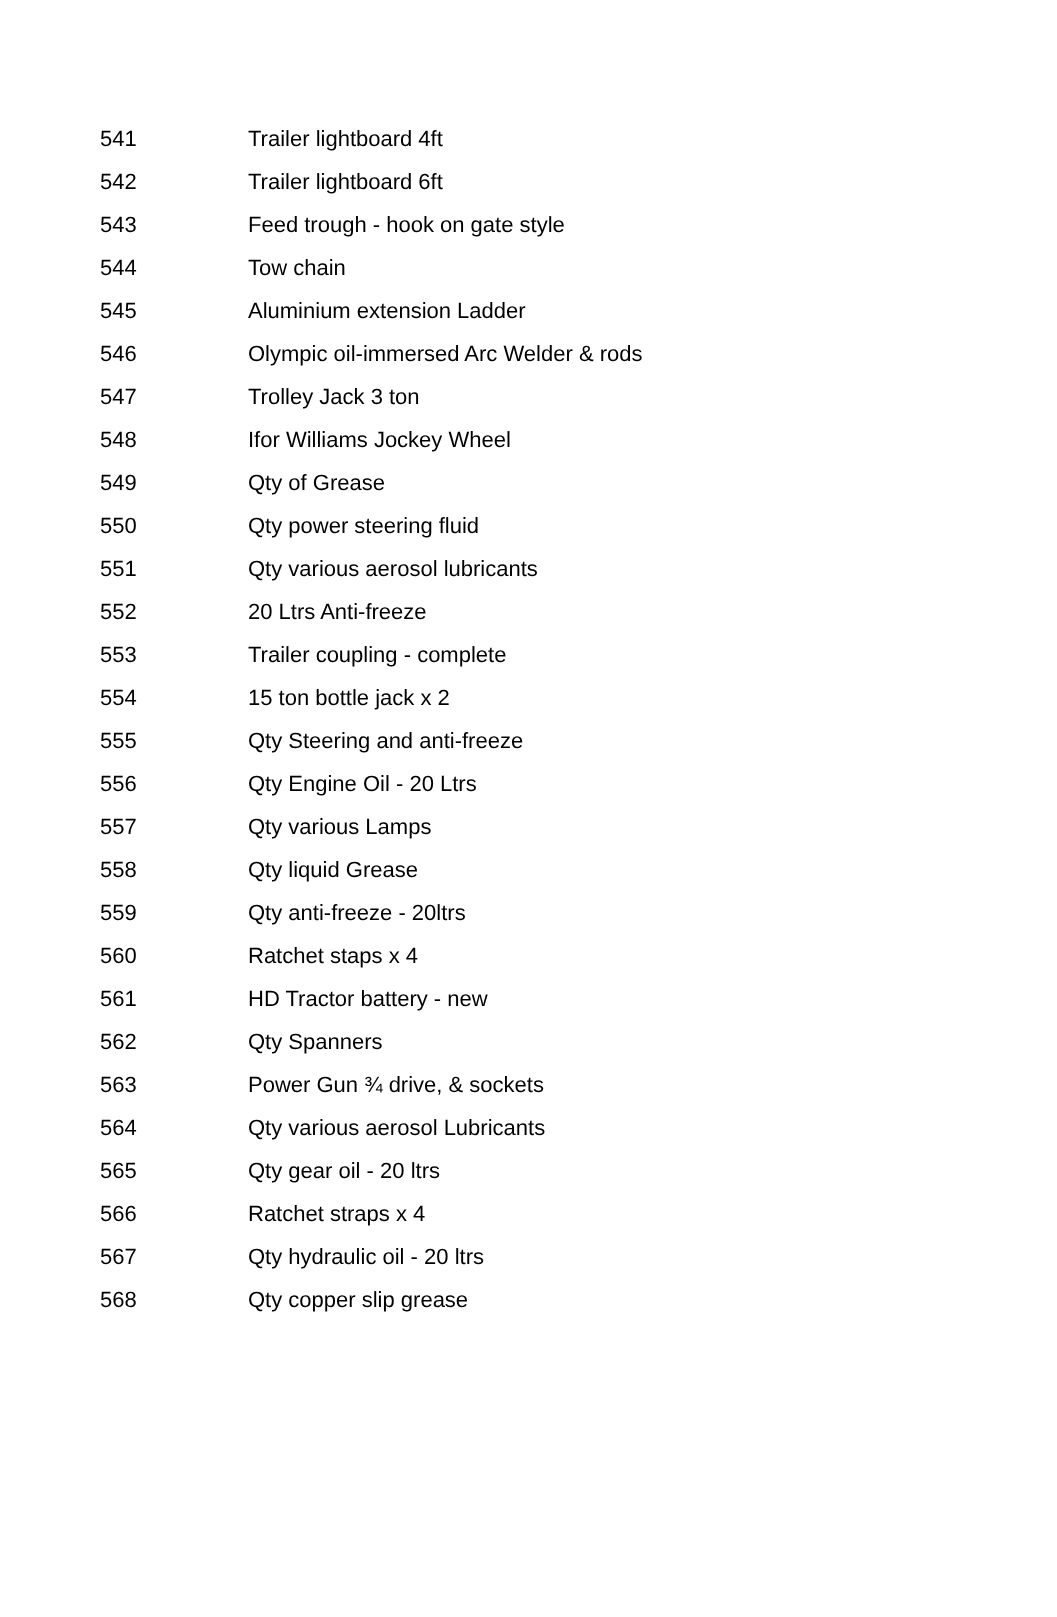| 541 | Trailer lightboard 4ft |
| 542 | Trailer lightboard 6ft |
| 543 | Feed trough - hook on gate style |
| 544 | Tow chain |
| 545 | Aluminium extension Ladder |
| 546 | Olympic oil-immersed Arc Welder & rods |
| 547 | Trolley Jack 3 ton |
| 548 | Ifor Williams Jockey Wheel |
| 549 | Qty of Grease |
| 550 | Qty power steering fluid |
| 551 | Qty various aerosol lubricants |
| 552 | 20 Ltrs Anti-freeze |
| 553 | Trailer coupling - complete |
| 554 | 15 ton bottle jack x 2 |
| 555 | Qty Steering and anti-freeze |
| 556 | Qty Engine Oil - 20 Ltrs |
| 557 | Qty various Lamps |
| 558 | Qty liquid Grease |
| 559 | Qty anti-freeze - 20ltrs |
| 560 | Ratchet staps x 4 |
| 561 | HD Tractor battery - new |
| 562 | Qty Spanners |
| 563 | Power Gun ¾ drive, & sockets |
| 564 | Qty various aerosol Lubricants |
| 565 | Qty gear oil - 20 ltrs |
| 566 | Ratchet straps x 4 |
| 567 | Qty hydraulic oil - 20 ltrs |
| 568 | Qty copper slip grease |